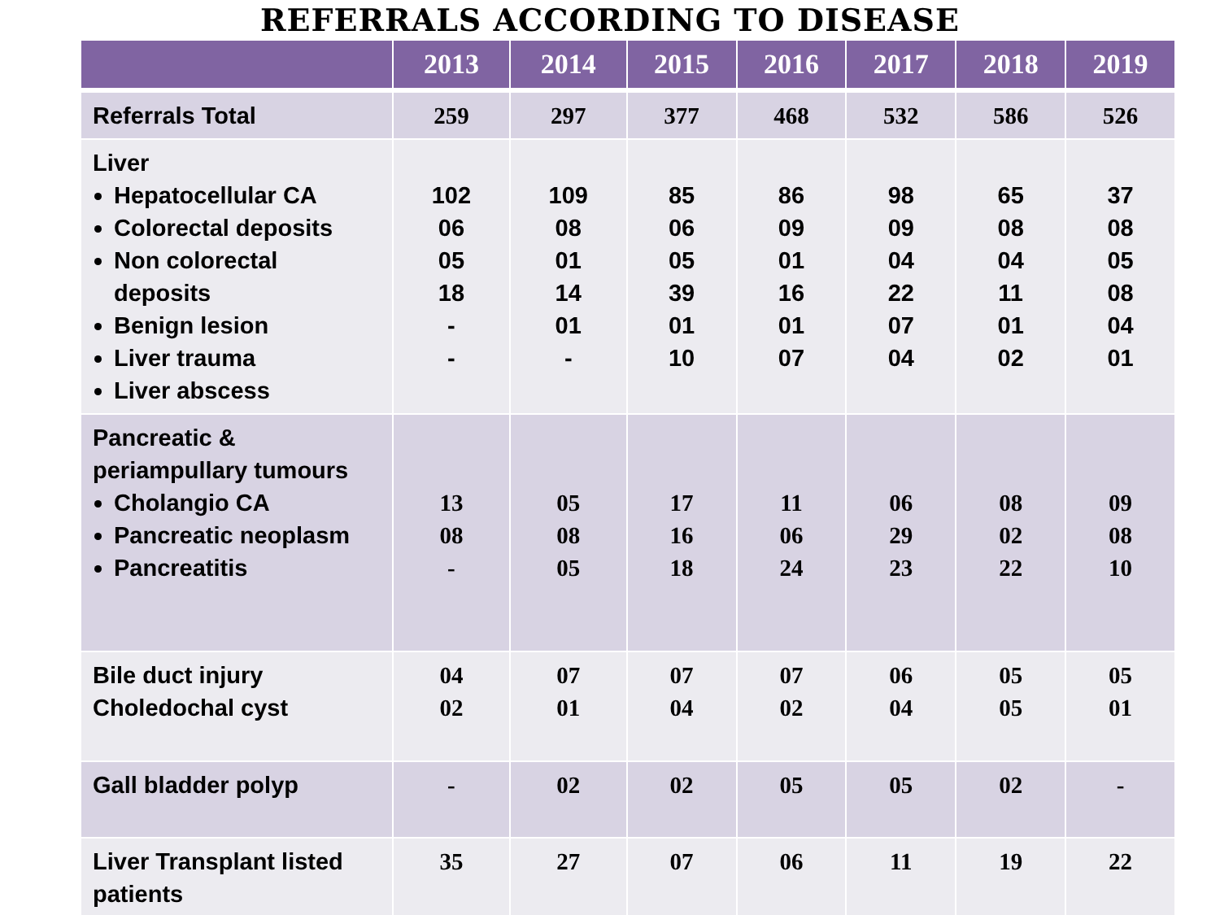REFERRALS ACCORDING TO DISEASE
| | 2013 | 2014 | 2015 | 2016 | 2017 | 2018 | 2019 |
| --- | --- | --- | --- | --- | --- | --- | --- |
| Referrals Total | 259 | 297 | 377 | 468 | 532 | 586 | 526 |
| Liver Hepatocellular CA Colorectal deposits Non colorectal deposits Benign lesion Liver trauma Liver abscess | 102 06 05 18 - - | 109 08 01 14 01 - | 85 06 05 39 01 10 | 86 09 01 16 01 07 | 98 09 04 22 07 04 | 65 08 04 11 01 02 | 37 08 05 08 04 01 |
| Pancreatic & periampullary tumours Cholangio CA Pancreatic neoplasm Pancreatitis | 13 08 - | 05 08 05 | 17 16 18 | 11 06 24 | 06 29 23 | 08 02 22 | 09 08 10 |
| Bile duct injury Choledochal cyst | 04 02 | 07 01 | 07 04 | 07 02 | 06 04 | 05 05 | 05 01 |
| Gall bladder polyp | - | 02 | 02 | 05 | 05 | 02 | - |
| Liver Transplant listed patients | 35 | 27 | 07 | 06 | 11 | 19 | 22 |